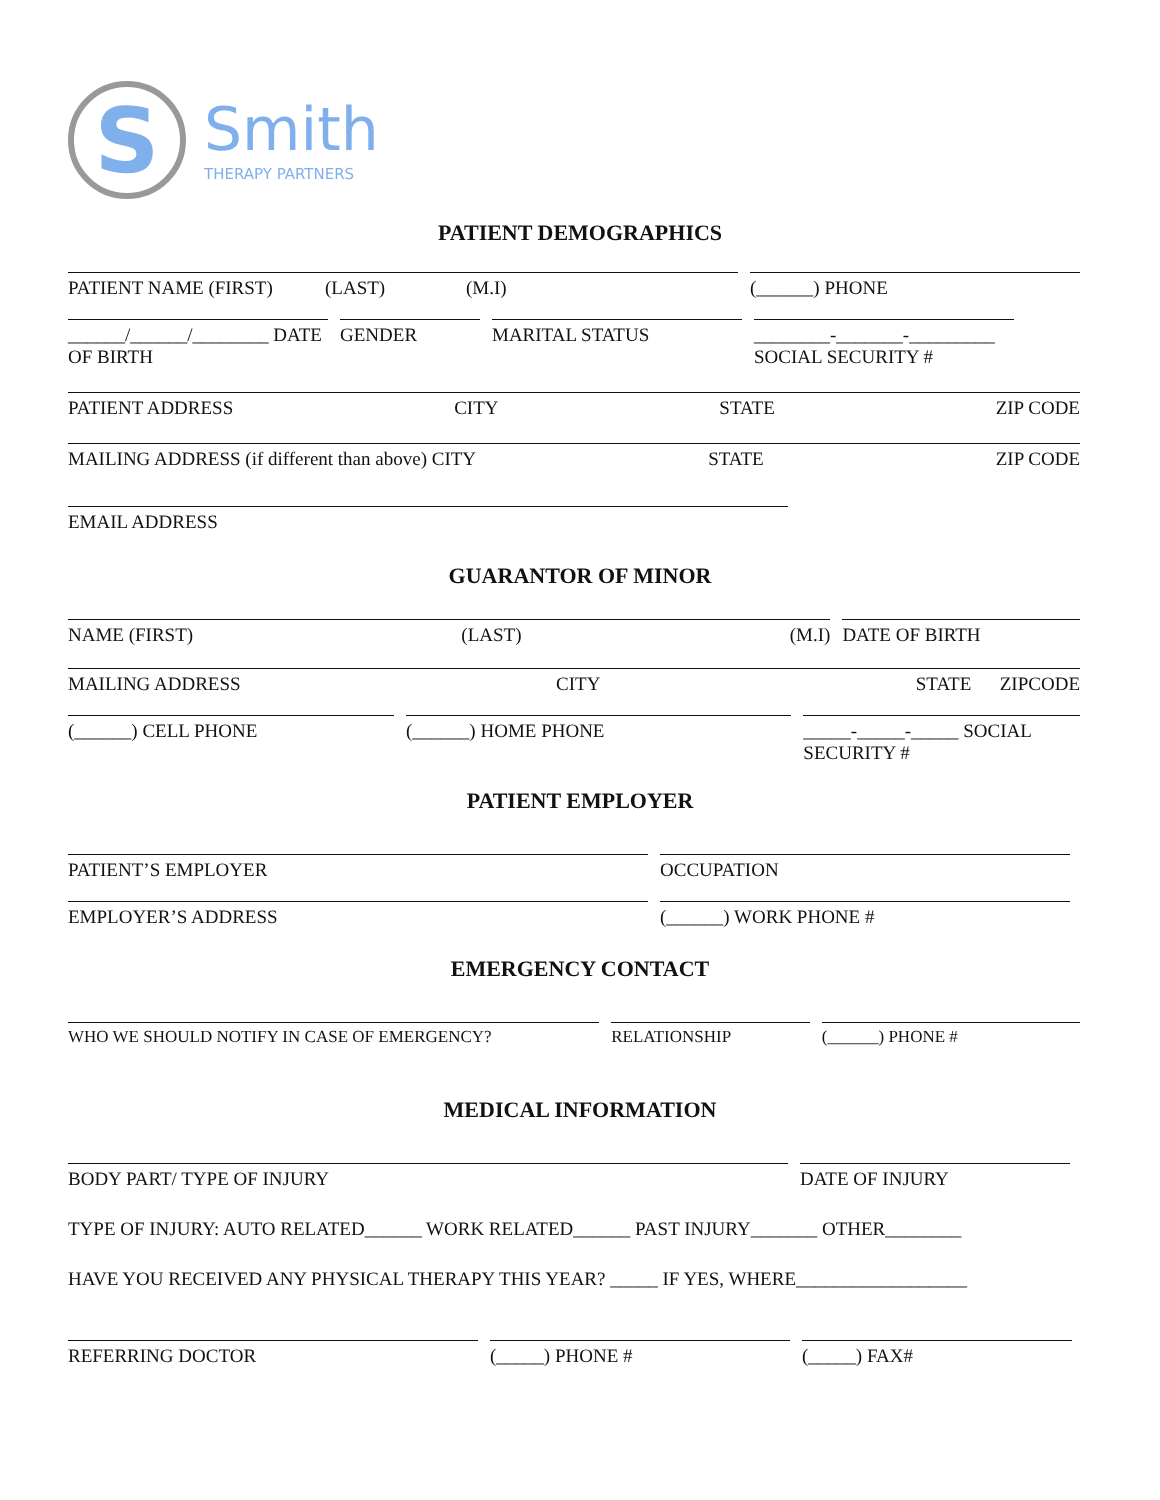S
Smith
THERAPY PARTNERS
PATIENT DEMOGRAPHICS
PATIENT NAME (FIRST) (LAST) (M.I)
(______) PHONE
______/______/________ DATE OF BIRTH
GENDER MARITAL STATUS ________-_______-_________ SOCIAL SECURITY #
PATIENT ADDRESS CITY STATE ZIP CODE
MAILING ADDRESS (if different than above) CITY STATE ZIP CODE
EMAIL ADDRESS
GUARANTOR OF MINOR
NAME (FIRST) (LAST) (M.I) DATE OF BIRTH
MAILING ADDRESS CITY STATE ZIPCODE
(______) CELL PHONE (______) HOME PHONE _____-_____-_____ SOCIAL SECURITY #
PATIENT EMPLOYER
PATIENT’S EMPLOYER OCCUPATION
EMPLOYER’S ADDRESS (______) WORK PHONE #
EMERGENCY CONTACT
WHO WE SHOULD NOTIFY IN CASE OF EMERGENCY? RELATIONSHIP (______) PHONE #
MEDICAL INFORMATION
BODY PART/ TYPE OF INJURY DATE OF INJURY
TYPE OF INJURY: AUTO RELATED______ WORK RELATED______ PAST INJURY_______ OTHER________
HAVE YOU RECEIVED ANY PHYSICAL THERAPY THIS YEAR? _____ IF YES, WHERE__________________
REFERRING DOCTOR (_____) PHONE # (_____) FAX#